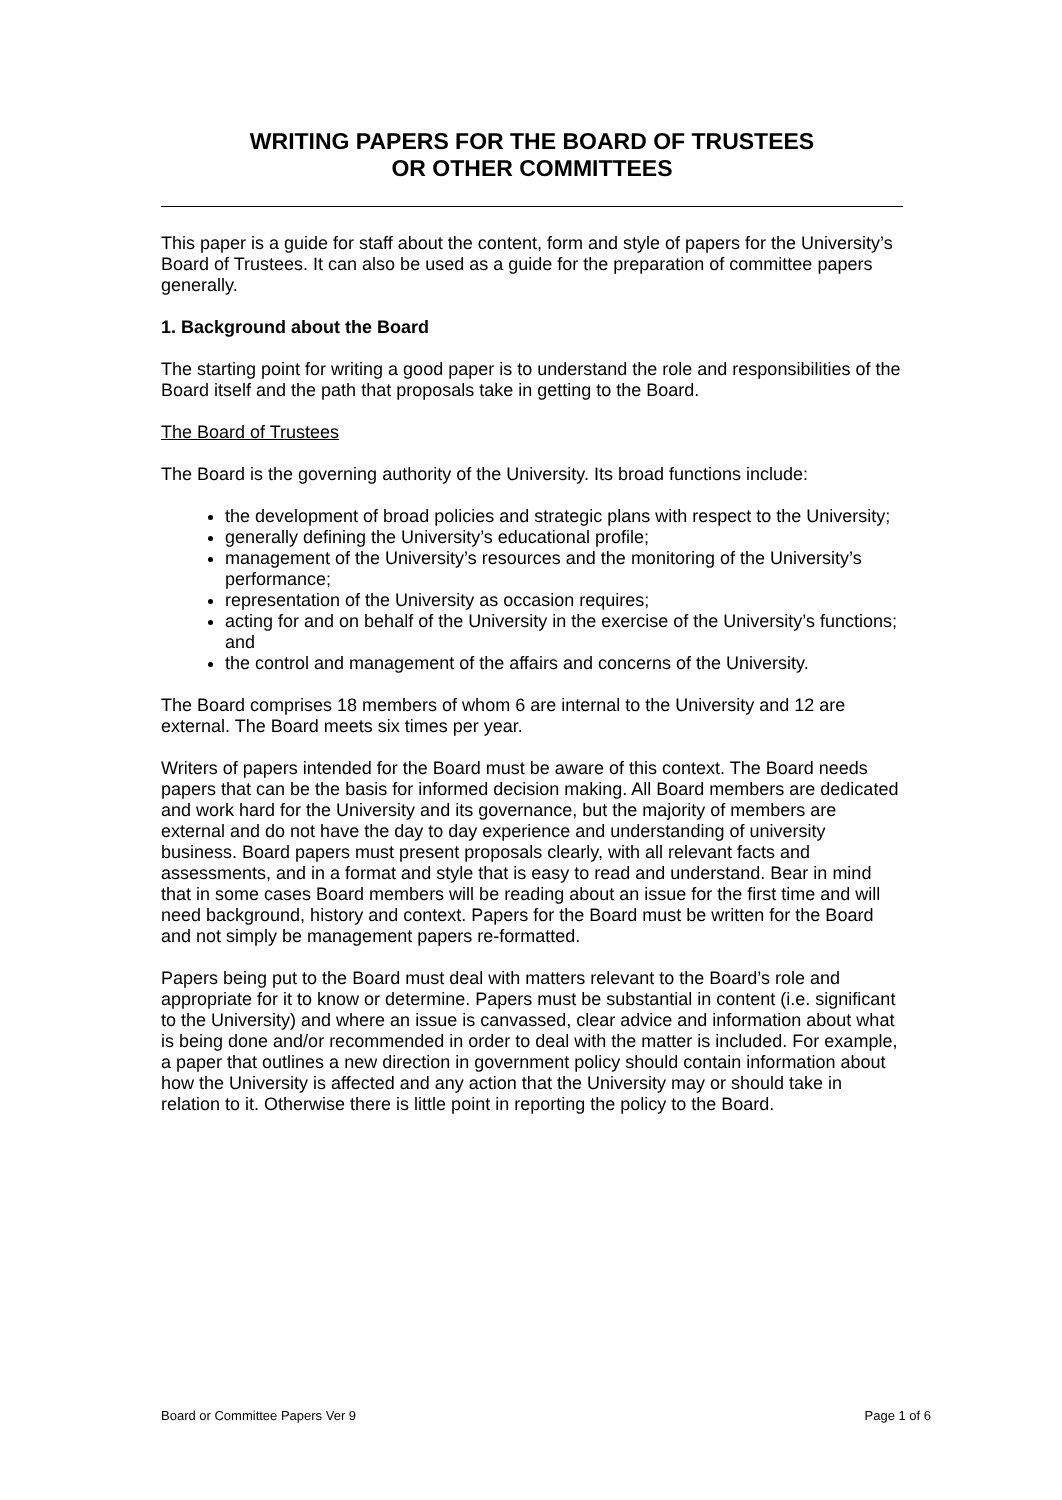WRITING PAPERS FOR THE BOARD OF TRUSTEES
OR OTHER COMMITTEES
This paper is a guide for staff about the content, form and style of papers for the University’s Board of Trustees. It can also be used as a guide for the preparation of committee papers generally.
1. Background about the Board
The starting point for writing a good paper is to understand the role and responsibilities of the Board itself and the path that proposals take in getting to the Board.
The Board of Trustees
The Board is the governing authority of the University. Its broad functions include:
the development of broad policies and strategic plans with respect to the University;
generally defining the University’s educational profile;
management of the University’s resources and the monitoring of the University’s performance;
representation of the University as occasion requires;
acting for and on behalf of the University in the exercise of the University’s functions; and
the control and management of the affairs and concerns of the University.
The Board comprises 18 members of whom 6 are internal to the University and 12 are external. The Board meets six times per year.
Writers of papers intended for the Board must be aware of this context. The Board needs papers that can be the basis for informed decision making. All Board members are dedicated and work hard for the University and its governance, but the majority of members are external and do not have the day to day experience and understanding of university business. Board papers must present proposals clearly, with all relevant facts and assessments, and in a format and style that is easy to read and understand. Bear in mind that in some cases Board members will be reading about an issue for the first time and will need background, history and context. Papers for the Board must be written for the Board and not simply be management papers re-formatted.
Papers being put to the Board must deal with matters relevant to the Board’s role and appropriate for it to know or determine. Papers must be substantial in content (i.e. significant to the University) and where an issue is canvassed, clear advice and information about what is being done and/or recommended in order to deal with the matter is included. For example, a paper that outlines a new direction in government policy should contain information about how the University is affected and any action that the University may or should take in relation to it. Otherwise there is little point in reporting the policy to the Board.
Board or Committee Papers Ver 9 Page 1 of 6